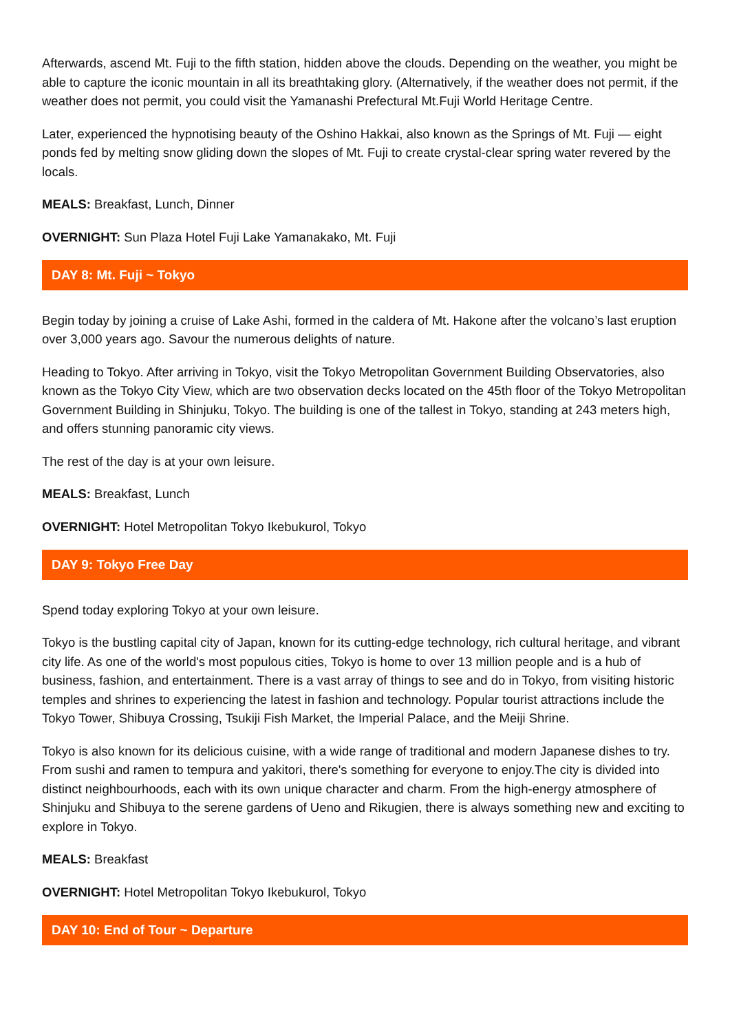Afterwards, ascend Mt. Fuji to the fifth station, hidden above the clouds. Depending on the weather, you might be able to capture the iconic mountain in all its breathtaking glory. (Alternatively, if the weather does not permit, if the weather does not permit, you could visit the Yamanashi Prefectural Mt.Fuji World Heritage Centre.
Later, experienced the hypnotising beauty of the Oshino Hakkai, also known as the Springs of Mt. Fuji — eight ponds fed by melting snow gliding down the slopes of Mt. Fuji to create crystal-clear spring water revered by the locals.
MEALS: Breakfast, Lunch, Dinner
OVERNIGHT: Sun Plaza Hotel Fuji Lake Yamanakako, Mt. Fuji
DAY 8: Mt. Fuji ~ Tokyo
Begin today by joining a cruise of Lake Ashi, formed in the caldera of Mt. Hakone after the volcano’s last eruption over 3,000 years ago. Savour the numerous delights of nature.
Heading to Tokyo. After arriving in Tokyo, visit the Tokyo Metropolitan Government Building Observatories, also known as the Tokyo City View, which are two observation decks located on the 45th floor of the Tokyo Metropolitan Government Building in Shinjuku, Tokyo. The building is one of the tallest in Tokyo, standing at 243 meters high, and offers stunning panoramic city views.
The rest of the day is at your own leisure.
MEALS: Breakfast, Lunch
OVERNIGHT: Hotel Metropolitan Tokyo Ikebukurol, Tokyo
DAY 9: Tokyo Free Day
Spend today exploring Tokyo at your own leisure.
Tokyo is the bustling capital city of Japan, known for its cutting-edge technology, rich cultural heritage, and vibrant city life. As one of the world's most populous cities, Tokyo is home to over 13 million people and is a hub of business, fashion, and entertainment. There is a vast array of things to see and do in Tokyo, from visiting historic temples and shrines to experiencing the latest in fashion and technology. Popular tourist attractions include the Tokyo Tower, Shibuya Crossing, Tsukiji Fish Market, the Imperial Palace, and the Meiji Shrine.
Tokyo is also known for its delicious cuisine, with a wide range of traditional and modern Japanese dishes to try. From sushi and ramen to tempura and yakitori, there's something for everyone to enjoy.The city is divided into distinct neighbourhoods, each with its own unique character and charm. From the high-energy atmosphere of Shinjuku and Shibuya to the serene gardens of Ueno and Rikugien, there is always something new and exciting to explore in Tokyo.
MEALS: Breakfast
OVERNIGHT: Hotel Metropolitan Tokyo Ikebukurol, Tokyo
DAY 10: End of Tour ~ Departure